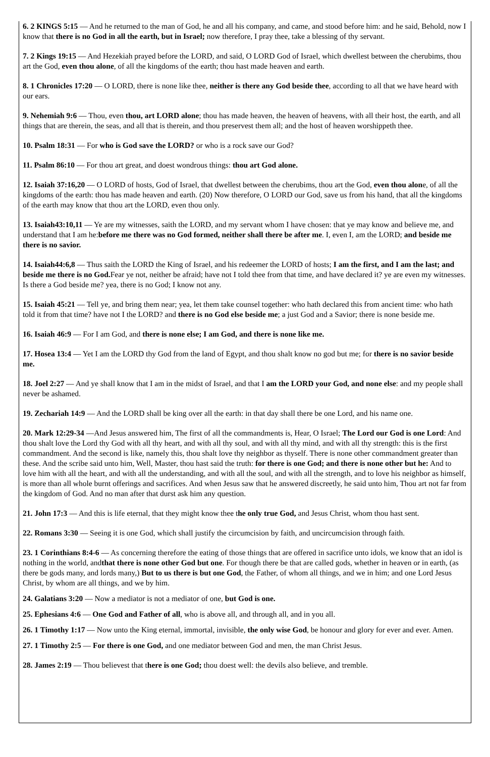6. 2 KINGS 5:15 — And he returned to the man of God, he and all his company, and came, and stood before him: and he said, Behold, now I know that there is no God in all the earth, but in Israel; now therefore, I pray thee, take a blessing of thy servant.
7. 2 Kings 19:15 — And Hezekiah prayed before the LORD, and said, O LORD God of Israel, which dwellest between the cherubims, thou art the God, even thou alone, of all the kingdoms of the earth; thou hast made heaven and earth.
8. 1 Chronicles 17:20 — O LORD, there is none like thee, neither is there any God beside thee, according to all that we have heard with our ears.
9. Nehemiah 9:6 — Thou, even thou, art LORD alone; thou has made heaven, the heaven of heavens, with all their host, the earth, and all things that are therein, the seas, and all that is therein, and thou preservest them all; and the host of heaven worshippeth thee.
10. Psalm 18:31 — For who is God save the LORD? or who is a rock save our God?
11. Psalm 86:10 — For thou art great, and doest wondrous things: thou art God alone.
12. Isaiah 37:16,20 — O LORD of hosts, God of Israel, that dwellest between the cherubims, thou art the God, even thou alone, of all the kingdoms of the earth: thou has made heaven and earth. (20) Now therefore, O LORD our God, save us from his hand, that all the kingdoms of the earth may know that thou art the LORD, even thou only.
13. Isaiah43:10,11 — Ye are my witnesses, saith the LORD, and my servant whom I have chosen: that ye may know and believe me, and understand that I am he:before me there was no God formed, neither shall there be after me. I, even I, am the LORD; and beside me there is no savior.
14. Isaiah44:6,8 — Thus saith the LORD the King of Israel, and his redeemer the LORD of hosts; I am the first, and I am the last; and beside me there is no God. Fear ye not, neither be afraid; have not I told thee from that time, and have declared it? ye are even my witnesses. Is there a God beside me? yea, there is no God; I know not any.
15. Isaiah 45:21 — Tell ye, and bring them near; yea, let them take counsel together: who hath declared this from ancient time: who hath told it from that time? have not I the LORD? and there is no God else beside me; a just God and a Savior; there is none beside me.
16. Isaiah 46:9 — For I am God, and there is none else; I am God, and there is none like me.
17. Hosea 13:4 — Yet I am the LORD thy God from the land of Egypt, and thou shalt know no god but me; for there is no savior beside me.
18. Joel 2:27 — And ye shall know that I am in the midst of Israel, and that I am the LORD your God, and none else: and my people shall never be ashamed.
19. Zechariah 14:9 — And the LORD shall be king over all the earth: in that day shall there be one Lord, and his name one.
20. Mark 12:29-34 —And Jesus answered him, The first of all the commandments is, Hear, O Israel; The Lord our God is one Lord: And thou shalt love the Lord thy God with all thy heart, and with all thy soul, and with all thy mind, and with all thy strength: this is the first commandment. And the second is like, namely this, thou shalt love thy neighbor as thyself. There is none other commandment greater than these. And the scribe said unto him, Well, Master, thou hast said the truth: for there is one God; and there is none other but he: And to love him with all the heart, and with all the understanding, and with all the soul, and with all the strength, and to love his neighbor as himself, is more than all whole burnt offerings and sacrifices. And when Jesus saw that he answered discreetly, he said unto him, Thou art not far from the kingdom of God. And no man after that durst ask him any question.
21. John 17:3 — And this is life eternal, that they might know thee the only true God, and Jesus Christ, whom thou hast sent.
22. Romans 3:30 — Seeing it is one God, which shall justify the circumcision by faith, and uncircumcision through faith.
23. 1 Corinthians 8:4-6 — As concerning therefore the eating of those things that are offered in sacrifice unto idols, we know that an idol is nothing in the world, andthat there is none other God but one. For though there be that are called gods, whether in heaven or in earth, (as there be gods many, and lords many,) But to us there is but one God, the Father, of whom all things, and we in him; and one Lord Jesus Christ, by whom are all things, and we by him.
24. Galatians 3:20 — Now a mediator is not a mediator of one, but God is one.
25. Ephesians 4:6 — One God and Father of all, who is above all, and through all, and in you all.
26. 1 Timothy 1:17 — Now unto the King eternal, immortal, invisible, the only wise God, be honour and glory for ever and ever. Amen.
27. 1 Timothy 2:5 — For there is one God, and one mediator between God and men, the man Christ Jesus.
28. James 2:19 — Thou believest that there is one God; thou doest well: the devils also believe, and tremble.